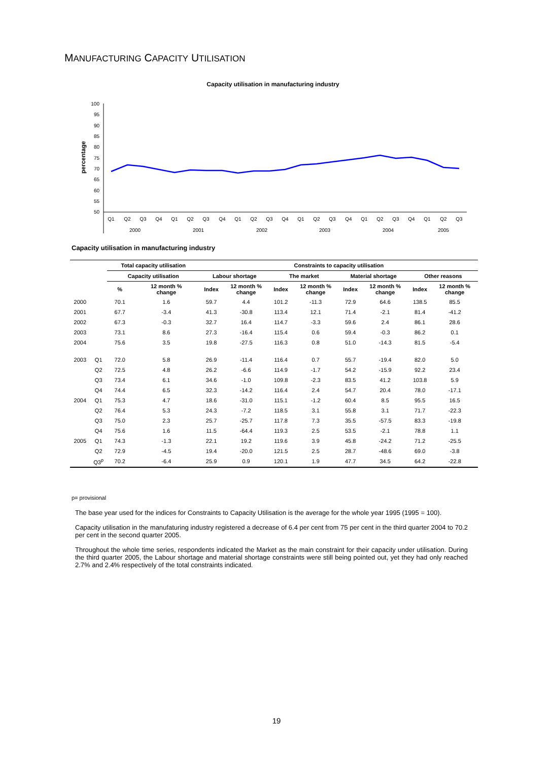MANUFACTURING CAPACITY UTILISATION
Capacity utilisation in manufacturing industry
100
95
90
85
80
75
70
65
60
55
50
percentage
Q1
Q2
Q3
Q4
Q1
Q2
Q3
Q4
Q1
Q2
Q3
Q4
Q1
Q2
Q3
Q4
Q1
Q2
Q3
Q4
Q1
Q2
Q3
2000
2001
2002
2003
2004
2005
Capacity utilisation in manufacturing industry
| | | Total capacity utilisation | | Constraints to capacity utilisation | | | | | | | |
| --- | --- | --- | --- | --- | --- | --- | --- | --- | --- | --- | --- |
| | | Capacity utilisation | | Labour shortage | | The market | | Material shortage | | Other reasons | |
| | | % | 12 month % change | Index | 12 month % change | Index | 12 month % change | Index | 12 month % change | Index | 12 month % change |
| 2000 | | 70.1 | 1.6 | 59.7 | 4.4 | 101.2 | -11.3 | 72.9 | 64.6 | 138.5 | 85.5 |
| 2001 | | 67.7 | -3.4 | 41.3 | -30.8 | 113.4 | 12.1 | 71.4 | -2.1 | 81.4 | -41.2 |
| 2002 | | 67.3 | -0.3 | 32.7 | 16.4 | 114.7 | -3.3 | 59.6 | 2.4 | 86.1 | 28.6 |
| 2003 | | 73.1 | 8.6 | 27.3 | -16.4 | 115.4 | 0.6 | 59.4 | -0.3 | 86.2 | 0.1 |
| 2004 | | 75.6 | 3.5 | 19.8 | -27.5 | 116.3 | 0.8 | 51.0 | -14.3 | 81.5 | -5.4 |
| 2003 | Q1 | 72.0 | 5.8 | 26.9 | -11.4 | 116.4 | 0.7 | 55.7 | -19.4 | 82.0 | 5.0 |
| | Q2 | 72.5 | 4.8 | 26.2 | -6.6 | 114.9 | -1.7 | 54.2 | -15.9 | 92.2 | 23.4 |
| | Q3 | 73.4 | 6.1 | 34.6 | -1.0 | 109.8 | -2.3 | 83.5 | 41.2 | 103.8 | 5.9 |
| | Q4 | 74.4 | 6.5 | 32.3 | -14.2 | 116.4 | 2.4 | 54.7 | 20.4 | 78.0 | -17.1 |
| 2004 | Q1 | 75.3 | 4.7 | 18.6 | -31.0 | 115.1 | -1.2 | 60.4 | 8.5 | 95.5 | 16.5 |
| | Q2 | 76.4 | 5.3 | 24.3 | -7.2 | 118.5 | 3.1 | 55.8 | 3.1 | 71.7 | -22.3 |
| | Q3 | 75.0 | 2.3 | 25.7 | -25.7 | 117.8 | 7.3 | 35.5 | -57.5 | 83.3 | -19.8 |
| | Q4 | 75.6 | 1.6 | 11.5 | -64.4 | 119.3 | 2.5 | 53.5 | -2.1 | 78.8 | 1.1 |
| 2005 | Q1 | 74.3 | -1.3 | 22.1 | 19.2 | 119.6 | 3.9 | 45.8 | -24.2 | 71.2 | -25.5 |
| | Q2 | 72.9 | -4.5 | 19.4 | -20.0 | 121.5 | 2.5 | 28.7 | -48.6 | 69.0 | -3.8 |
| | Q3<sup>p</sup> | 70.2 | -6.4 | 25.9 | 0.9 | 120.1 | 1.9 | 47.7 | 34.5 | 64.2 | -22.8 |
p= provisional
The base year used for the indices for Constraints to Capacity Utilisation is the average for the whole year 1995 (1995 = 100).
Capacity utilisation in the manufaturing industry registered a decrease of 6.4 per cent from 75 per cent in the third quarter 2004 to 70.2 per cent in the second quarter 2005.
Throughout the whole time series, respondents indicated the Market as the main constraint for their capacity under utilisation. During the third quarter 2005, the Labour shortage and material shortage constraints were still being pointed out, yet they had only reached 2.7% and 2.4% respectively of the total constraints indicated.
19